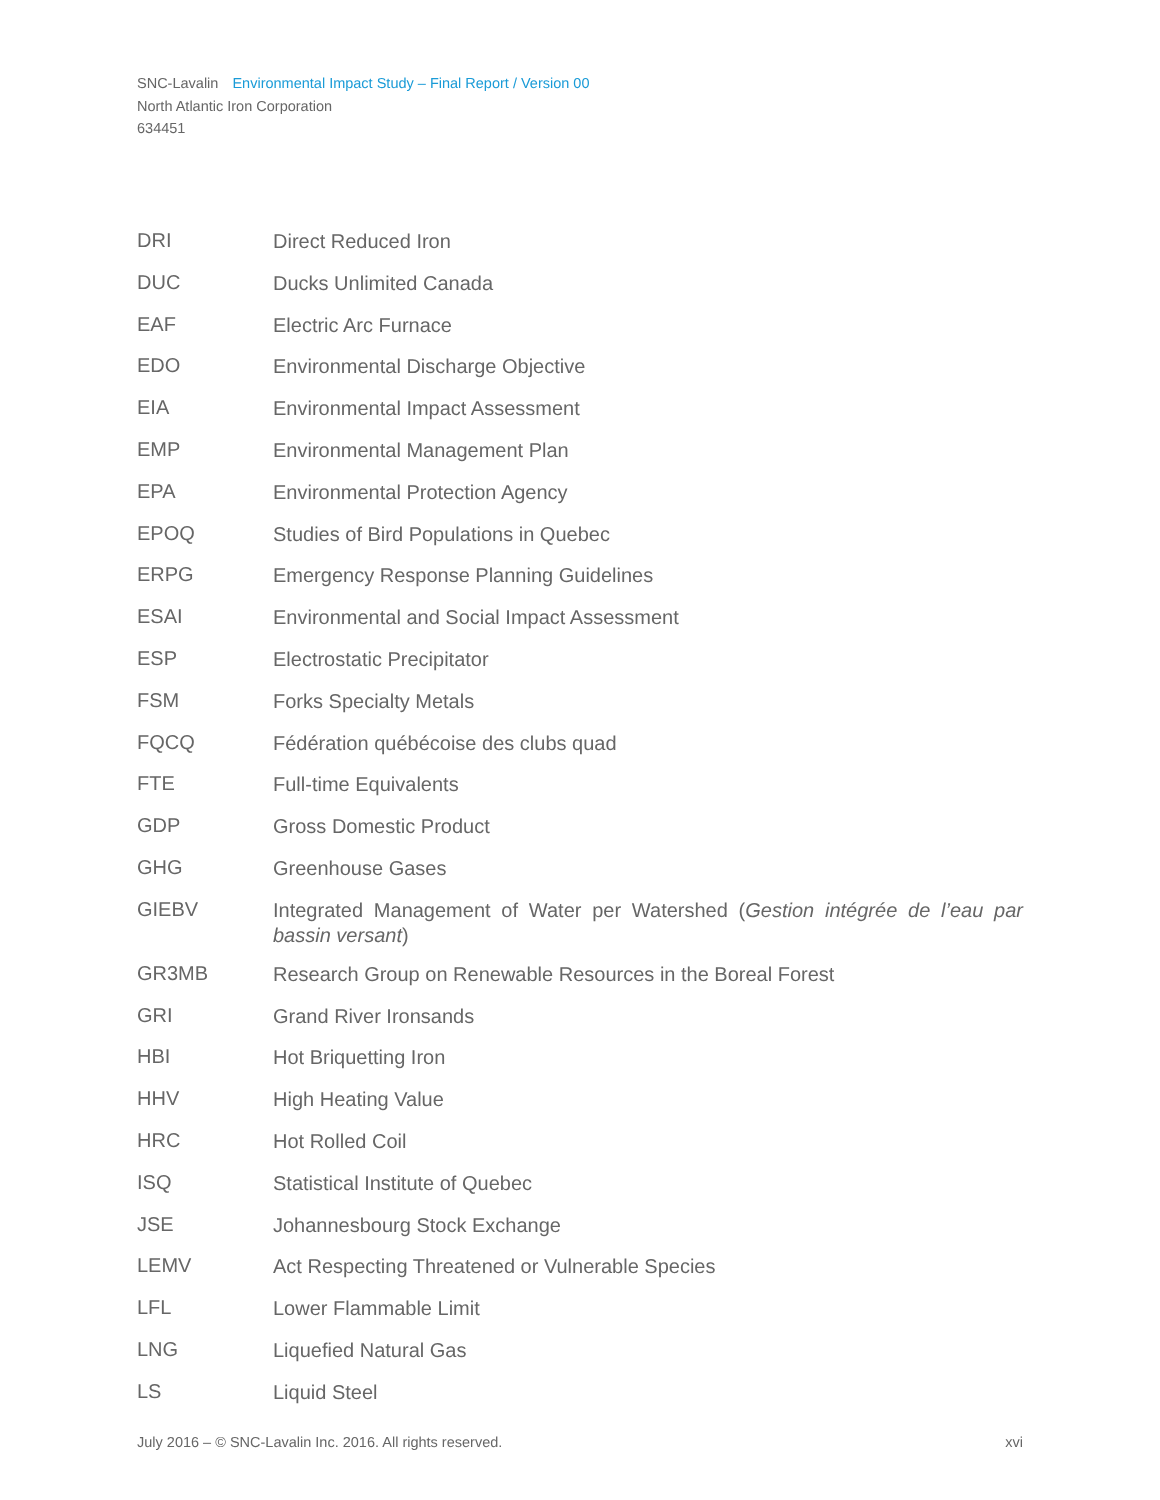SNC-Lavalin Environmental Impact Study – Final Report / Version 00
North Atlantic Iron Corporation
634451
| DRI | Direct Reduced Iron |
| DUC | Ducks Unlimited Canada |
| EAF | Electric Arc Furnace |
| EDO | Environmental Discharge Objective |
| EIA | Environmental Impact Assessment |
| EMP | Environmental Management Plan |
| EPA | Environmental Protection Agency |
| EPOQ | Studies of Bird Populations in Quebec |
| ERPG | Emergency Response Planning Guidelines |
| ESAI | Environmental and Social Impact Assessment |
| ESP | Electrostatic Precipitator |
| FSM | Forks Specialty Metals |
| FQCQ | Fédération québécoise des clubs quad |
| FTE | Full-time Equivalents |
| GDP | Gross Domestic Product |
| GHG | Greenhouse Gases |
| GIEBV | Integrated Management of Water per Watershed ( Gestion intégrée de l’eau par bassin versant ) |
| GR3MB | Research Group on Renewable Resources in the Boreal Forest |
| GRI | Grand River Ironsands |
| HBI | Hot Briquetting Iron |
| HHV | High Heating Value |
| HRC | Hot Rolled Coil |
| ISQ | Statistical Institute of Quebec |
| JSE | Johannesbourg Stock Exchange |
| LEMV | Act Respecting Threatened or Vulnerable Species |
| LFL | Lower Flammable Limit |
| LNG | Liquefied Natural Gas |
| LS | Liquid Steel |
July 2016 – © SNC-Lavalin Inc. 2016. All rights reserved. xvi